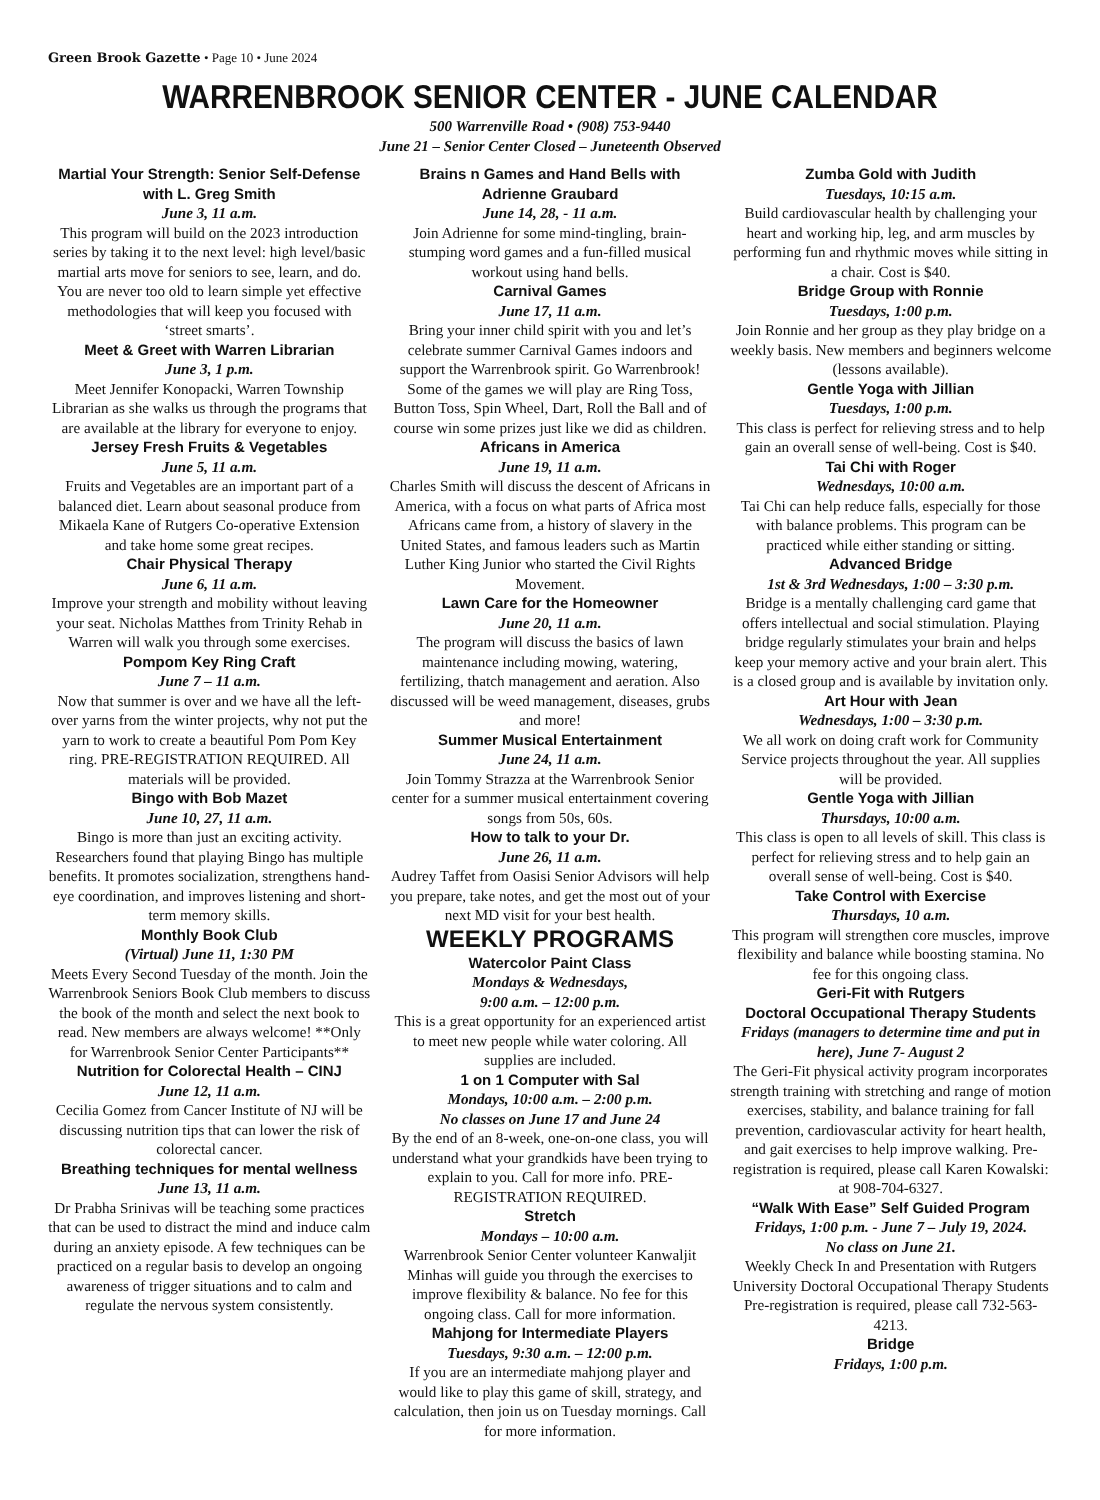Green Brook Gazette • Page 10 • June 2024
WARRENBROOK SENIOR CENTER - JUNE CALENDAR
500 Warrenville Road • (908) 753-9440
June 21 – Senior Center Closed – Juneteenth Observed
Martial Your Strength: Senior Self-Defense with L. Greg Smith
June 3, 11 a.m.
This program will build on the 2023 introduction series by taking it to the next level: high level/basic martial arts move for seniors to see, learn, and do. You are never too old to learn simple yet effective methodologies that will keep you focused with ‘street smarts’.
Meet & Greet with Warren Librarian
June 3, 1 p.m.
Meet Jennifer Konopacki, Warren Township Librarian as she walks us through the programs that are available at the library for everyone to enjoy.
Jersey Fresh Fruits & Vegetables
June 5, 11 a.m.
Fruits and Vegetables are an important part of a balanced diet. Learn about seasonal produce from Mikaela Kane of Rutgers Co-operative Extension and take home some great recipes.
Chair Physical Therapy
June 6, 11 a.m.
Improve your strength and mobility without leaving your seat. Nicholas Matthes from Trinity Rehab in Warren will walk you through some exercises.
Pompom Key Ring Craft
June 7 – 11 a.m.
Now that summer is over and we have all the left-over yarns from the winter projects, why not put the yarn to work to create a beautiful Pom Pom Key ring. PRE-REGISTRATION REQUIRED. All materials will be provided.
Bingo with Bob Mazet
June 10, 27, 11 a.m.
Bingo is more than just an exciting activity. Researchers found that playing Bingo has multiple benefits. It promotes socialization, strengthens hand-eye coordination, and improves listening and short-term memory skills.
Monthly Book Club
(Virtual) June 11, 1:30 PM
Meets Every Second Tuesday of the month. Join the Warrenbrook Seniors Book Club members to discuss the book of the month and select the next book to read. New members are always welcome! **Only for Warrenbrook Senior Center Participants**
Nutrition for Colorectal Health – CINJ
June 12, 11 a.m.
Cecilia Gomez from Cancer Institute of NJ will be discussing nutrition tips that can lower the risk of colorectal cancer.
Breathing techniques for mental wellness
June 13, 11 a.m.
Dr Prabha Srinivas will be teaching some practices that can be used to distract the mind and induce calm during an anxiety episode. A few techniques can be practiced on a regular basis to develop an ongoing awareness of trigger situations and to calm and regulate the nervous system consistently.
Brains n Games and Hand Bells with Adrienne Graubard
June 14, 28, - 11 a.m.
Join Adrienne for some mind-tingling, brain-stumping word games and a fun-filled musical workout using hand bells.
Carnival Games
June 17, 11 a.m.
Bring your inner child spirit with you and let’s celebrate summer Carnival Games indoors and support the Warrenbrook spirit. Go Warrenbrook! Some of the games we will play are Ring Toss, Button Toss, Spin Wheel, Dart, Roll the Ball and of course win some prizes just like we did as children.
Africans in America
June 19, 11 a.m.
Charles Smith will discuss the descent of Africans in America, with a focus on what parts of Africa most Africans came from, a history of slavery in the United States, and famous leaders such as Martin Luther King Junior who started the Civil Rights Movement.
Lawn Care for the Homeowner
June 20, 11 a.m.
The program will discuss the basics of lawn maintenance including mowing, watering, fertilizing, thatch management and aeration. Also discussed will be weed management, diseases, grubs and more!
Summer Musical Entertainment
June 24, 11 a.m.
Join Tommy Strazza at the Warrenbrook Senior center for a summer musical entertainment covering songs from 50s, 60s.
How to talk to your Dr.
June 26, 11 a.m.
Audrey Taffet from Oasisi Senior Advisors will help you prepare, take notes, and get the most out of your next MD visit for your best health.
WEEKLY PROGRAMS
Watercolor Paint Class
Mondays & Wednesdays,
9:00 a.m. – 12:00 p.m.
This is a great opportunity for an experienced artist to meet new people while water coloring. All supplies are included.
1 on 1 Computer with Sal
Mondays, 10:00 a.m. – 2:00 p.m.
No classes on June 17 and June 24
By the end of an 8-week, one-on-one class, you will understand what your grandkids have been trying to explain to you. Call for more info. PRE-REGISTRATION REQUIRED.
Stretch
Mondays – 10:00 a.m.
Warrenbrook Senior Center volunteer Kanwaljit Minhas will guide you through the exercises to improve flexibility & balance. No fee for this ongoing class. Call for more information.
Mahjong for Intermediate Players
Tuesdays, 9:30 a.m. – 12:00 p.m.
If you are an intermediate mahjong player and would like to play this game of skill, strategy, and calculation, then join us on Tuesday mornings. Call for more information.
Zumba Gold with Judith
Tuesdays, 10:15 a.m.
Build cardiovascular health by challenging your heart and working hip, leg, and arm muscles by performing fun and rhythmic moves while sitting in a chair. Cost is $40.
Bridge Group with Ronnie
Tuesdays, 1:00 p.m.
Join Ronnie and her group as they play bridge on a weekly basis. New members and beginners welcome (lessons available).
Gentle Yoga with Jillian
Tuesdays, 1:00 p.m.
This class is perfect for relieving stress and to help gain an overall sense of well-being. Cost is $40.
Tai Chi with Roger
Wednesdays, 10:00 a.m.
Tai Chi can help reduce falls, especially for those with balance problems. This program can be practiced while either standing or sitting.
Advanced Bridge
1st & 3rd Wednesdays, 1:00 – 3:30 p.m.
Bridge is a mentally challenging card game that offers intellectual and social stimulation. Playing bridge regularly stimulates your brain and helps keep your memory active and your brain alert. This is a closed group and is available by invitation only.
Art Hour with Jean
Wednesdays, 1:00 – 3:30 p.m.
We all work on doing craft work for Community Service projects throughout the year. All supplies will be provided.
Gentle Yoga with Jillian
Thursdays, 10:00 a.m.
This class is open to all levels of skill. This class is perfect for relieving stress and to help gain an overall sense of well-being. Cost is $40.
Take Control with Exercise
Thursdays, 10 a.m.
This program will strengthen core muscles, improve flexibility and balance while boosting stamina. No fee for this ongoing class.
Geri-Fit with Rutgers
Doctoral Occupational Therapy Students
Fridays (managers to determine time and put in here), June 7- August 2
The Geri-Fit physical activity program incorporates strength training with stretching and range of motion exercises, stability, and balance training for fall prevention, cardiovascular activity for heart health, and gait exercises to help improve walking. Pre-registration is required, please call Karen Kowalski: at 908-704-6327.
“Walk With Ease” Self Guided Program
Fridays, 1:00 p.m. - June 7 – July 19, 2024.
No class on June 21.
Weekly Check In and Presentation with Rutgers University Doctoral Occupational Therapy Students Pre-registration is required, please call 732-563-4213.
Bridge
Fridays, 1:00 p.m.